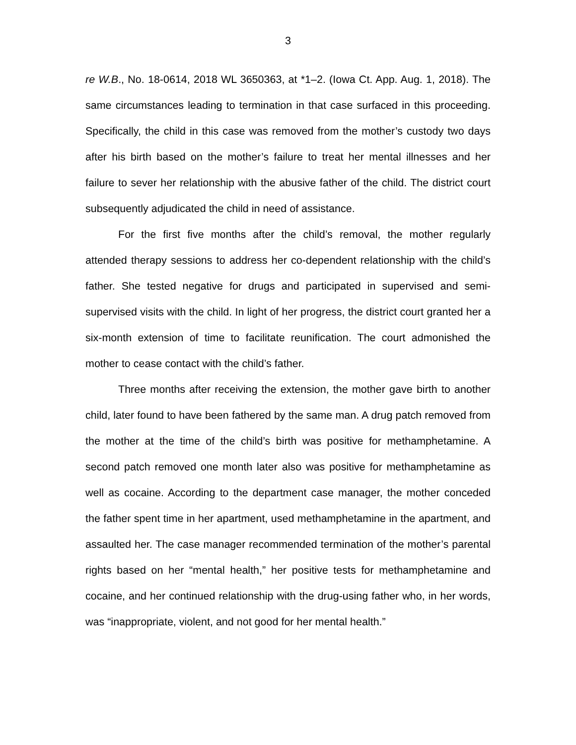3
re W.B., No. 18-0614, 2018 WL 3650363, at *1–2. (Iowa Ct. App. Aug. 1, 2018). The same circumstances leading to termination in that case surfaced in this proceeding. Specifically, the child in this case was removed from the mother’s custody two days after his birth based on the mother’s failure to treat her mental illnesses and her failure to sever her relationship with the abusive father of the child. The district court subsequently adjudicated the child in need of assistance.
For the first five months after the child’s removal, the mother regularly attended therapy sessions to address her co-dependent relationship with the child’s father. She tested negative for drugs and participated in supervised and semi-supervised visits with the child. In light of her progress, the district court granted her a six-month extension of time to facilitate reunification. The court admonished the mother to cease contact with the child’s father.
Three months after receiving the extension, the mother gave birth to another child, later found to have been fathered by the same man. A drug patch removed from the mother at the time of the child’s birth was positive for methamphetamine. A second patch removed one month later also was positive for methamphetamine as well as cocaine. According to the department case manager, the mother conceded the father spent time in her apartment, used methamphetamine in the apartment, and assaulted her. The case manager recommended termination of the mother’s parental rights based on her “mental health,” her positive tests for methamphetamine and cocaine, and her continued relationship with the drug-using father who, in her words, was “inappropriate, violent, and not good for her mental health.”